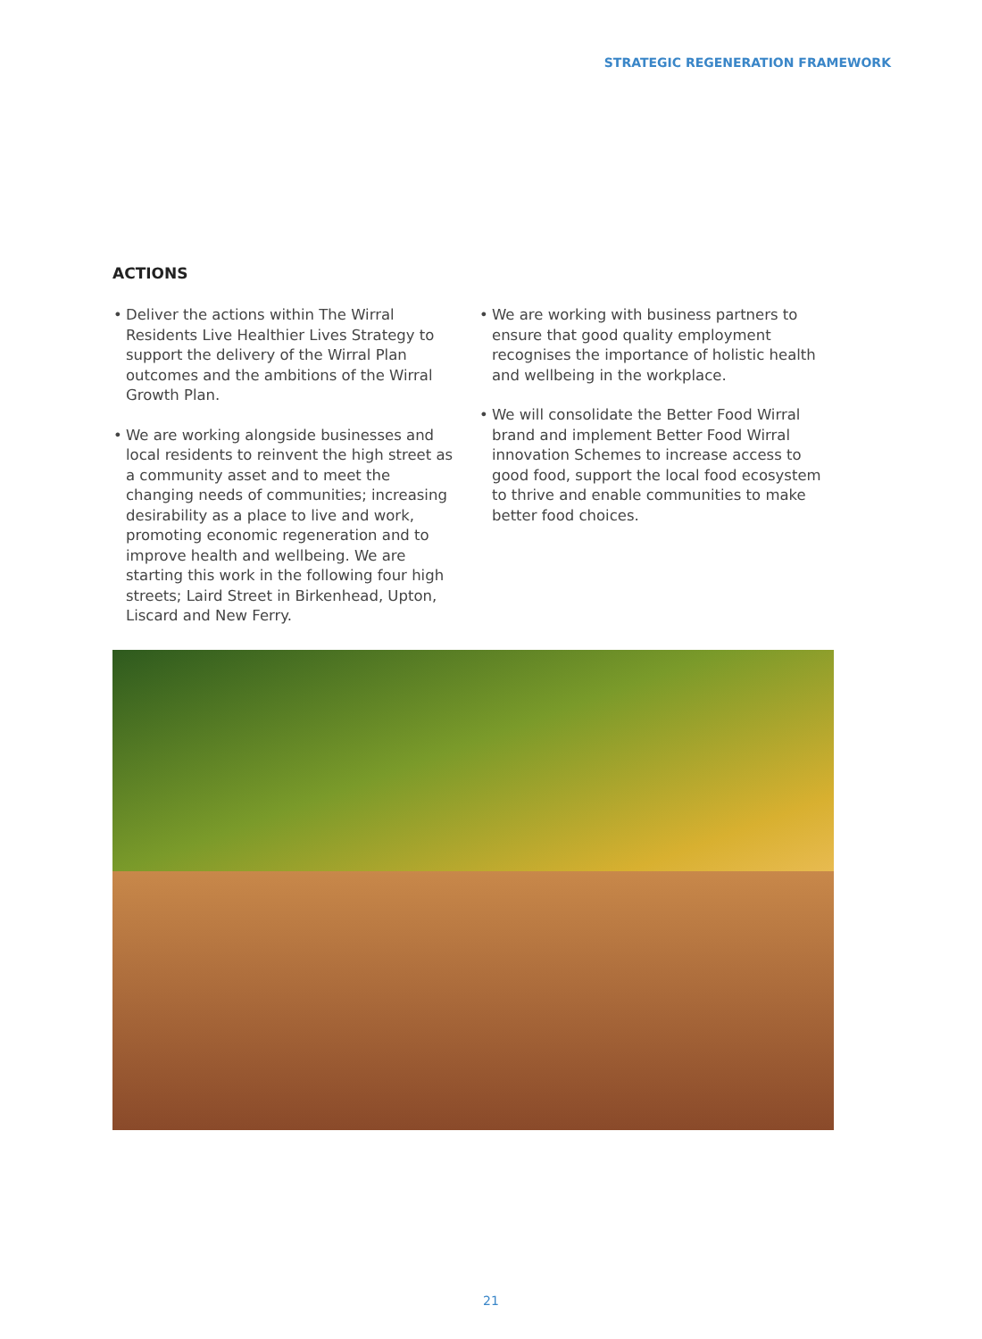STRATEGIC REGENERATION FRAMEWORK
ACTIONS
• Deliver the actions within The Wirral Residents Live Healthier Lives Strategy to support the delivery of the Wirral Plan outcomes and the ambitions of the Wirral Growth Plan.
• We are working alongside businesses and local residents to reinvent the high street as a community asset and to meet the changing needs of communities; increasing desirability as a place to live and work, promoting economic regeneration and to improve health and wellbeing. We are starting this work in the following four high streets; Laird Street in Birkenhead, Upton, Liscard and New Ferry.
• We are working with business partners to ensure that good quality employment recognises the importance of holistic health and wellbeing in the workplace.
• We will consolidate the Better Food Wirral brand and implement Better Food Wirral innovation Schemes to increase access to good food, support the local food ecosystem to thrive and enable communities to make better food choices.
21